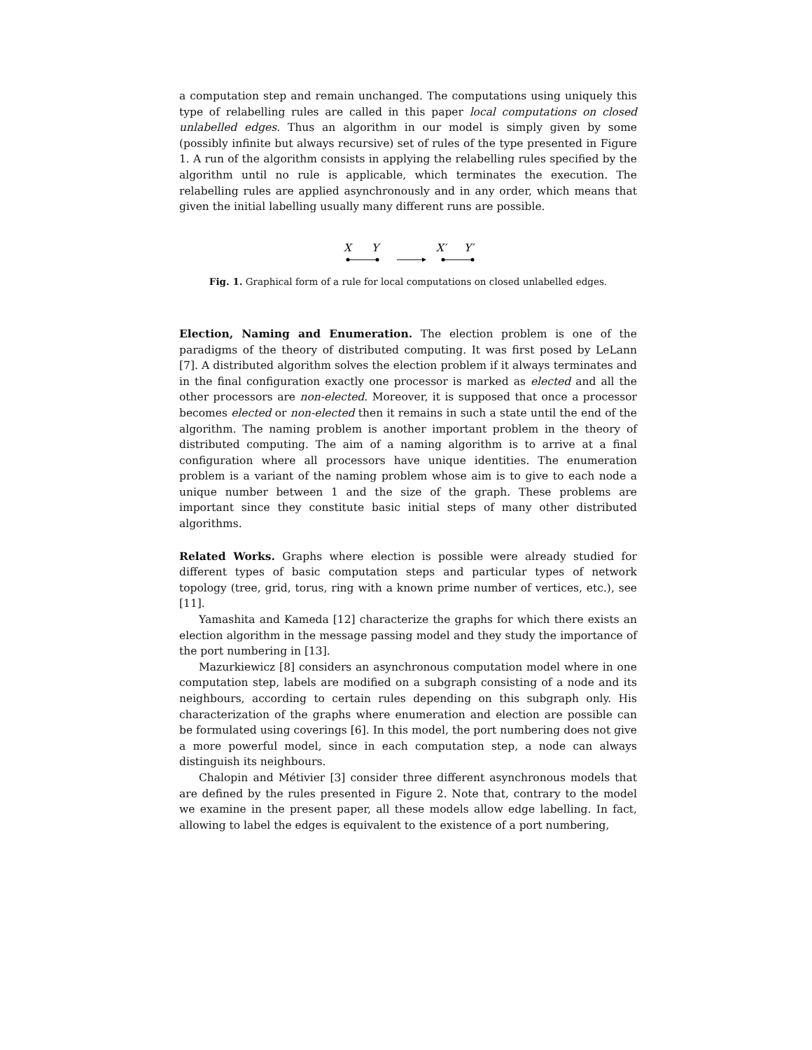a computation step and remain unchanged. The computations using uniquely this type of relabelling rules are called in this paper local computations on closed unlabelled edges. Thus an algorithm in our model is simply given by some (possibly infinite but always recursive) set of rules of the type presented in Figure 1. A run of the algorithm consists in applying the relabelling rules specified by the algorithm until no rule is applicable, which terminates the execution. The relabelling rules are applied asynchronously and in any order, which means that given the initial labelling usually many different runs are possible.
X
Y
X′
Y′
Fig. 1. Graphical form of a rule for local computations on closed unlabelled edges.
Election, Naming and Enumeration. The election problem is one of the paradigms of the theory of distributed computing. It was first posed by LeLann [7]. A distributed algorithm solves the election problem if it always terminates and in the final configuration exactly one processor is marked as elected and all the other processors are non-elected. Moreover, it is supposed that once a processor becomes elected or non-elected then it remains in such a state until the end of the algorithm. The naming problem is another important problem in the theory of distributed computing. The aim of a naming algorithm is to arrive at a final configuration where all processors have unique identities. The enumeration problem is a variant of the naming problem whose aim is to give to each node a unique number between 1 and the size of the graph. These problems are important since they constitute basic initial steps of many other distributed algorithms.
Related Works. Graphs where election is possible were already studied for different types of basic computation steps and particular types of network topology (tree, grid, torus, ring with a known prime number of vertices, etc.), see [11].
Yamashita and Kameda [12] characterize the graphs for which there exists an election algorithm in the message passing model and they study the importance of the port numbering in [13].
Mazurkiewicz [8] considers an asynchronous computation model where in one computation step, labels are modified on a subgraph consisting of a node and its neighbours, according to certain rules depending on this subgraph only. His characterization of the graphs where enumeration and election are possible can be formulated using coverings [6]. In this model, the port numbering does not give a more powerful model, since in each computation step, a node can always distinguish its neighbours.
Chalopin and Métivier [3] consider three different asynchronous models that are defined by the rules presented in Figure 2. Note that, contrary to the model we examine in the present paper, all these models allow edge labelling. In fact, allowing to label the edges is equivalent to the existence of a port numbering,